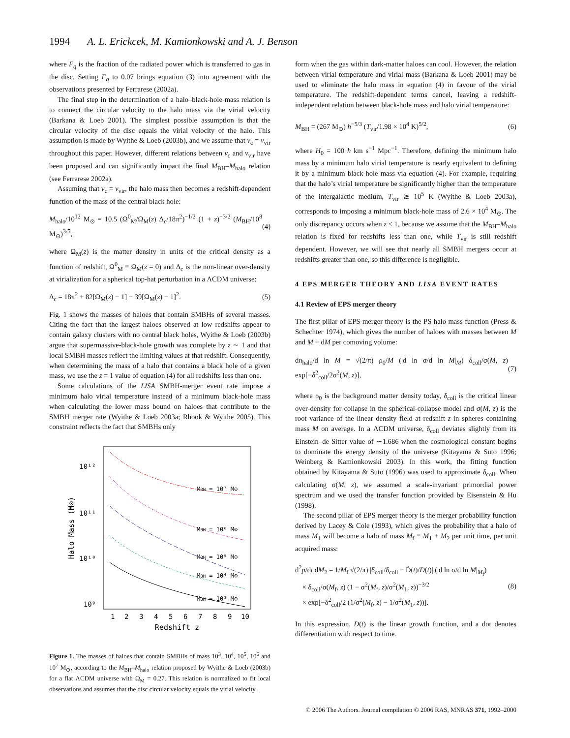1994 A. L. Erickcek, M. Kamionkowski and A. J. Benson
where F<sub>q</sub> is the fraction of the radiated power which is transferred to gas in the disc. Setting F<sub>q</sub> to 0.07 brings equation (3) into agreement with the observations presented by Ferrarese (2002a).
The final step in the determination of a halo–black-hole-mass relation is to connect the circular velocity to the halo mass via the virial velocity (Barkana & Loeb 2001). The simplest possible assumption is that the circular velocity of the disc equals the virial velocity of the halo. This assumption is made by Wyithe & Loeb (2003b), and we assume that v<sub>c</sub> = v<sub>vir</sub> throughout this paper. However, different relations between v<sub>c</sub> and v<sub>vir</sub> have been proposed and can significantly impact the final M<sub>BH</sub>–M<sub>halo</sub> relation (see Ferrarese 2002a).
Assuming that v<sub>c</sub> = v<sub>vir</sub>, the halo mass then becomes a redshift-dependent function of the mass of the central black hole:
M<sub>halo</sub>/10<sup>12</sup> M<sub>⊙</sub> = 10.5 (Ω<sup>0</sup><sub>M</sub>/Ω<sub>M</sub>(z) Δ<sub>c</sub>/18π<sup>2</sup>)<sup>−1/2</sup> (1 + z)<sup>−3/2</sup> (M<sub>BH</sub>/10<sup>8</sup> M<sub>⊙</sub>)<sup>3/5</sup>, (4)
where Ω<sub>M</sub>(z) is the matter density in units of the critical density as a function of redshift, Ω<sup>0</sup><sub>M</sub> ≡ Ω<sub>M</sub>(z = 0) and Δ<sub>c</sub> is the non-linear over-density at virialization for a spherical top-hat perturbation in a ΛCDM universe:
Δ<sub>c</sub> = 18π<sup>2</sup> + 82[Ω<sub>M</sub>(z) − 1] − 39[Ω<sub>M</sub>(z) − 1]<sup>2</sup>. (5)
Fig. 1 shows the masses of haloes that contain SMBHs of several masses. Citing the fact that the largest haloes observed at low redshifts appear to contain galaxy clusters with no central black holes, Wyithe & Loeb (2003b) argue that supermassive-black-hole growth was complete by z ∼ 1 and that local SMBH masses reflect the limiting values at that redshift. Consequently, when determining the mass of a halo that contains a black hole of a given mass, we use the z = 1 value of equation (4) for all redshifts less than one.
Some calculations of the LISA SMBH-merger event rate impose a minimum halo virial temperature instead of a minimum black-hole mass when calculating the lower mass bound on haloes that contribute to the SMBH merger rate (Wyithe & Loeb 2003a; Rhook & Wyithe 2005). This constraint reflects the fact that SMBHs only
10¹²
10¹¹
10¹⁰
10⁹
Halo Mass (M⊙)
1
2
3
4
5
6
7
8
9
10
Redshift z
MBH = 10⁷ M⊙
MBH = 10⁶ M⊙
MBH = 10⁵ M⊙
MBH = 10⁴ M⊙
MBH = 10³ M⊙
Figure 1. The masses of haloes that contain SMBHs of mass 10<sup>3</sup>, 10<sup>4</sup>, 10<sup>5</sup>, 10<sup>6</sup> and 10<sup>7</sup> M<sub>⊙</sub>, according to the M<sub>BH</sub>–M<sub>halo</sub> relation proposed by Wyithe & Loeb (2003b) for a flat ΛCDM universe with Ω<sub>M</sub> = 0.27. This relation is normalized to fit local observations and assumes that the disc circular velocity equals the virial velocity.
form when the gas within dark-matter haloes can cool. However, the relation between virial temperature and virial mass (Barkana & Loeb 2001) may be used to eliminate the halo mass in equation (4) in favour of the virial temperature. The redshift-dependent terms cancel, leaving a redshift-independent relation between black-hole mass and halo virial temperature:
M<sub>BH</sub> = (267 M<sub>⊙</sub>) h<sup>−5/3</sup> (T<sub>vir</sub>/1.98 × 10<sup>4</sup> K)<sup>5/2</sup>, (6)
where H<sub>0</sub> = 100 h km s<sup>−1</sup> Mpc<sup>−1</sup>. Therefore, defining the minimum halo mass by a minimum halo virial temperature is nearly equivalent to defining it by a minimum black-hole mass via equation (4). For example, requiring that the halo’s virial temperature be significantly higher than the temperature of the intergalactic medium, T<sub>vir</sub> ≳ 10<sup>5</sup> K (Wyithe & Loeb 2003a), corresponds to imposing a minimum black-hole mass of 2.6 × 10<sup>4</sup> M<sub>⊙</sub>. The only discrepancy occurs when z < 1, because we assume that the M<sub>BH</sub>–M<sub>halo</sub> relation is fixed for redshifts less than one, while T<sub>vir</sub> is still redshift dependent. However, we will see that nearly all SMBH mergers occur at redshifts greater than one, so this difference is negligible.
4 EPS MERGER THEORY AND LISA EVENT RATES
4.1 Review of EPS merger theory
The first pillar of EPS merger theory is the PS halo mass function (Press & Schechter 1974), which gives the number of haloes with masses between M and M + dM per comoving volume:
dn<sub>halo</sub>/d ln M = √(2/π) ρ<sub>0</sub>/M (|d ln σ/d ln M|<sub>M</sub>) δ<sub>coll</sub>/σ(M, z) exp[−δ<sup>2</sup><sub>coll</sub>/2σ<sup>2</sup>(M, z)], (7)
where ρ<sub>0</sub> is the background matter density today, δ<sub>coll</sub> is the critical linear over-density for collapse in the spherical-collapse model and σ(M, z) is the root variance of the linear density field at redshift z in spheres containing mass M on average. In a ΛCDM universe, δ<sub>coll</sub> deviates slightly from its Einstein–de Sitter value of ∼1.686 when the cosmological constant begins to dominate the energy density of the universe (Kitayama & Suto 1996; Weinberg & Kamionkowski 2003). In this work, the fitting function obtained by Kitayama & Suto (1996) was used to approximate δ<sub>coll</sub>. When calculating σ(M, z), we assumed a scale-invariant primordial power spectrum and we used the transfer function provided by Eisenstein & Hu (1998).
The second pillar of EPS merger theory is the merger probability function derived by Lacey & Cole (1993), which gives the probability that a halo of mass M<sub>1</sub> will become a halo of mass M<sub>f</sub> ≡ M<sub>1</sub> + M<sub>2</sub> per unit time, per unit acquired mass:
d<sup>2</sup>p/dt dM<sub>2</sub> = 1/M<sub>f</sub> √(2/π) |δ̇<sub>coll</sub>/δ<sub>coll</sub> − Ḋ(t)/D(t)| (|d ln σ/d ln M|<sub>M<sub>f</sub></sub>)
× δ<sub>coll</sub>/σ(M<sub>f</sub>, z) (1 − σ<sup>2</sup>(M<sub>f</sub>, z)/σ<sup>2</sup>(M<sub>1</sub>, z))<sup>−3/2</sup>
× exp[−δ<sup>2</sup><sub>coll</sub>/2 (1/σ<sup>2</sup>(M<sub>f</sub>, z) − 1/σ<sup>2</sup>(M<sub>1</sub>, z))]. (8)
In this expression, D(t) is the linear growth function, and a dot denotes differentiation with respect to time.
© 2006 The Authors. Journal compilation © 2006 RAS, MNRAS 371, 1992–2000